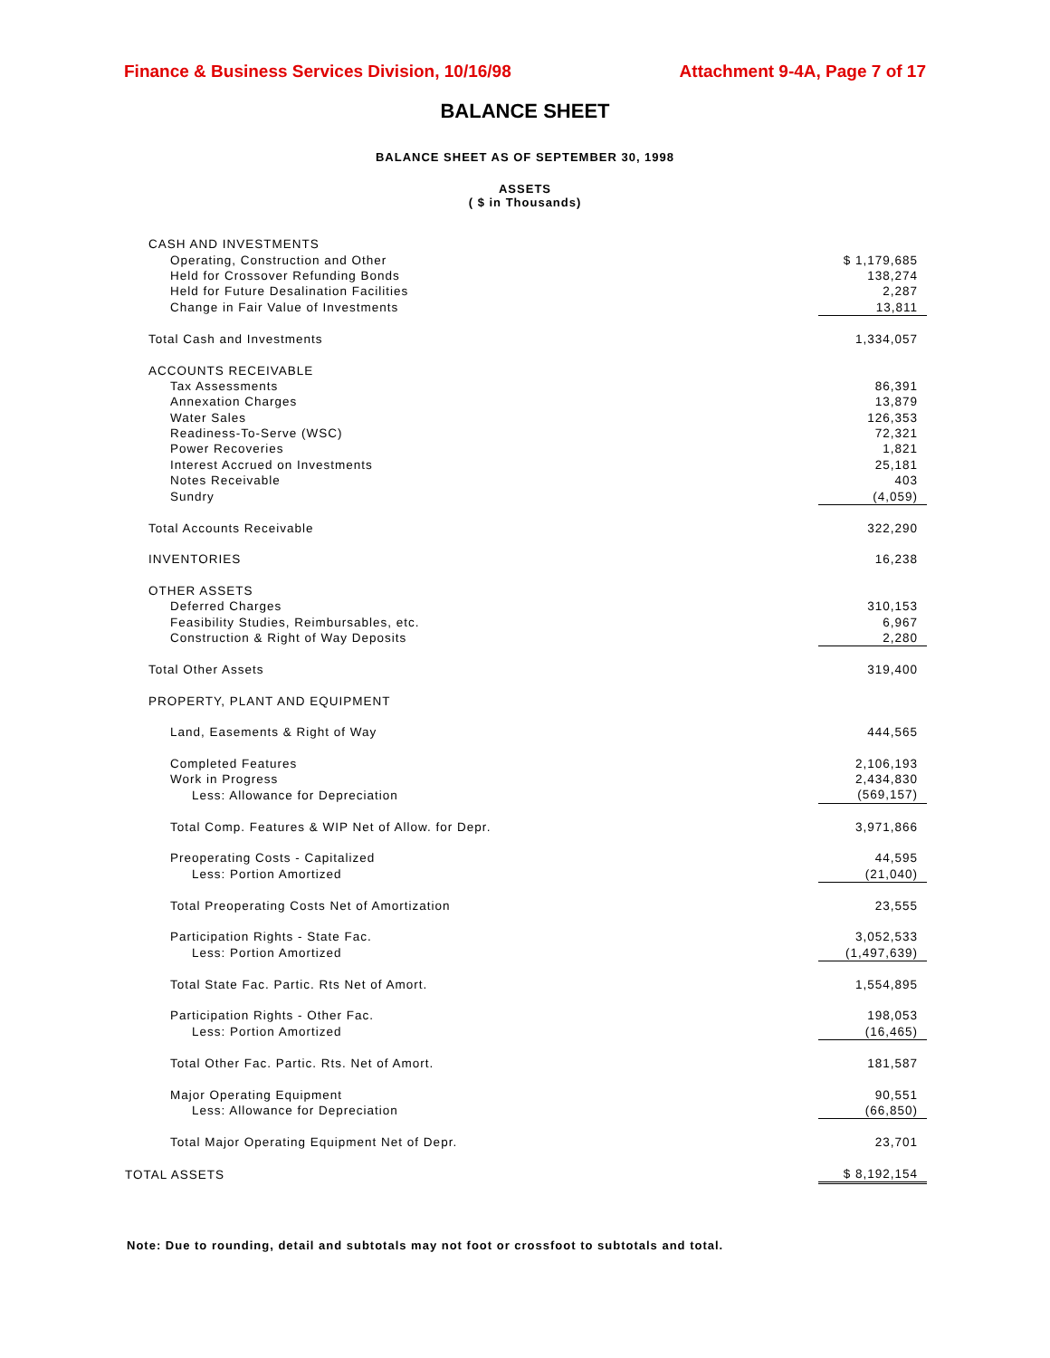Finance & Business Services Division, 10/16/98 Attachment 9-4A, Page 7 of 17
BALANCE SHEET
BALANCE SHEET AS OF SEPTEMBER 30, 1998
ASSETS
( $ in Thousands)
| CASH AND INVESTMENTS | |
| Operating, Construction and Other | $ 1,179,685 |
| Held for Crossover Refunding Bonds | 138,274 |
| Held for Future Desalination Facilities | 2,287 |
| Change in Fair Value of Investments | 13,811 |
| Total Cash and Investments | 1,334,057 |
| ACCOUNTS RECEIVABLE | |
| Tax Assessments | 86,391 |
| Annexation Charges | 13,879 |
| Water Sales | 126,353 |
| Readiness-To-Serve (WSC) | 72,321 |
| Power Recoveries | 1,821 |
| Interest Accrued on Investments | 25,181 |
| Notes Receivable | 403 |
| Sundry | (4,059) |
| Total Accounts Receivable | 322,290 |
| INVENTORIES | 16,238 |
| OTHER ASSETS | |
| Deferred Charges | 310,153 |
| Feasibility Studies, Reimbursables, etc. | 6,967 |
| Construction & Right of Way Deposits | 2,280 |
| Total Other Assets | 319,400 |
| PROPERTY, PLANT AND EQUIPMENT | |
| Land, Easements & Right of Way | 444,565 |
| Completed Features | 2,106,193 |
| Work in Progress | 2,434,830 |
| Less: Allowance for Depreciation | (569,157) |
| Total Comp. Features & WIP Net of Allow. for Depr. | 3,971,866 |
| Preoperating Costs - Capitalized | 44,595 |
| Less: Portion Amortized | (21,040) |
| Total Preoperating Costs Net of Amortization | 23,555 |
| Participation Rights - State Fac. | 3,052,533 |
| Less: Portion Amortized | (1,497,639) |
| Total State Fac. Partic. Rts Net of Amort. | 1,554,895 |
| Participation Rights - Other Fac. | 198,053 |
| Less: Portion Amortized | (16,465) |
| Total Other Fac. Partic. Rts. Net of Amort. | 181,587 |
| Major Operating Equipment | 90,551 |
| Less: Allowance for Depreciation | (66,850) |
| Total Major Operating Equipment Net of Depr. | 23,701 |
| TOTAL ASSETS | $ 8,192,154 |
Note: Due to rounding, detail and subtotals may not foot or crossfoot to subtotals and total.